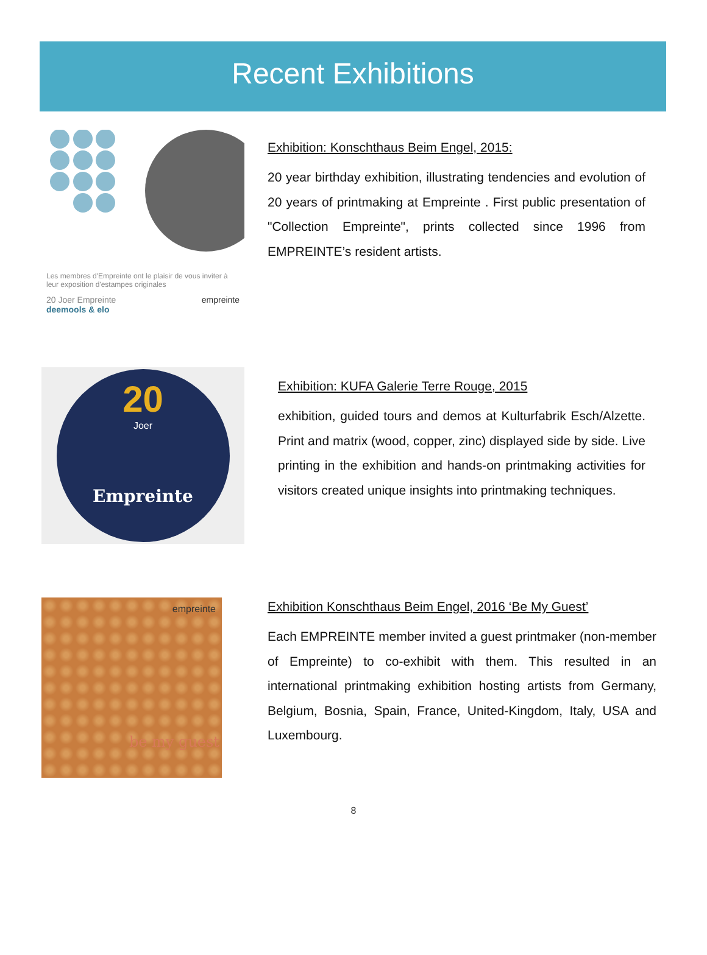Recent Exhibitions
Les membres d'Empreinte ont le plaisir de vous inviter à leur exposition d'estampes originales
20 Joer Empreinte
deemools & elo empreinte
Exhibition: Konschthaus Beim Engel, 2015:
20 year birthday exhibition, illustrating tendencies and evolution of 20 years of printmaking at Empreinte . First public presentation of "Collection Empreinte", prints collected since 1996 from EMPREINTE’s resident artists.
20
Joer
Empreinte
Exhibition: KUFA Galerie Terre Rouge, 2015
exhibition, guided tours and demos at Kulturfabrik Esch/Alzette. Print and matrix (wood, copper, zinc) displayed side by side. Live printing in the exhibition and hands-on printmaking activities for visitors created unique insights into printmaking techniques.
empreinte
be my guest
Exhibition Konschthaus Beim Engel, 2016 ‘Be My Guest’
Each EMPREINTE member invited a guest printmaker (non-member of Empreinte) to co-exhibit with them. This resulted in an international printmaking exhibition hosting artists from Germany, Belgium, Bosnia, Spain, France, United-Kingdom, Italy, USA and Luxembourg.
8